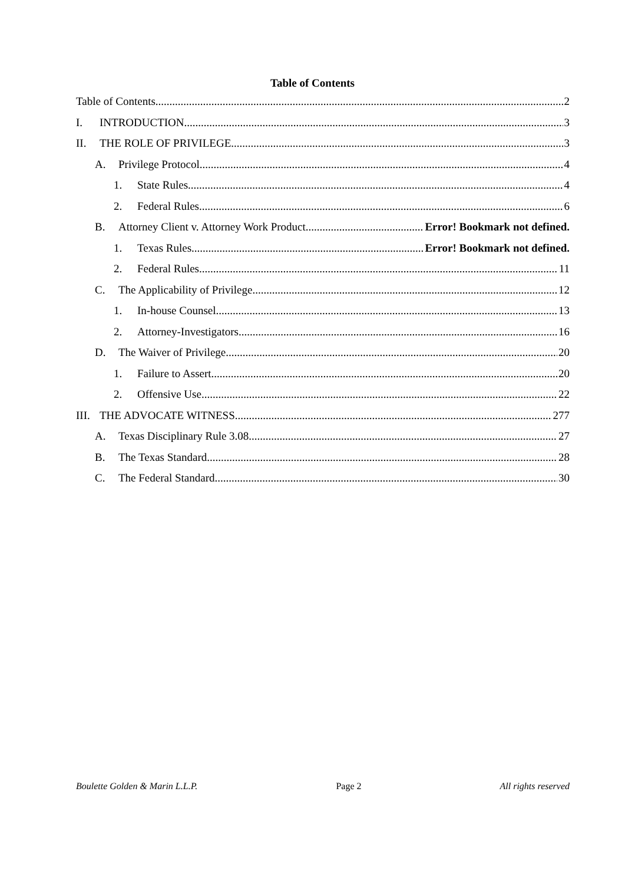Table of Contents
Table of Contents 2
I. INTRODUCTION 3
II. THE ROLE OF PRIVILEGE 3
A. Privilege Protocol 4
1. State Rules 4
2. Federal Rules 6
B. Attorney Client v. Attorney Work Product Error! Bookmark not defined.
1. Texas Rules Error! Bookmark not defined.
2. Federal Rules 11
C. The Applicability of Privilege 12
1. In-house Counsel 13
2. Attorney-Investigators 16
D. The Waiver of Privilege 20
1. Failure to Assert 20
2. Offensive Use 22
III. THE ADVOCATE WITNESS 277
A. Texas Disciplinary Rule 3.08 27
B. The Texas Standard 28
C. The Federal Standard 30
Boulette Golden & Marin L.L.P. Page 2 All rights reserved